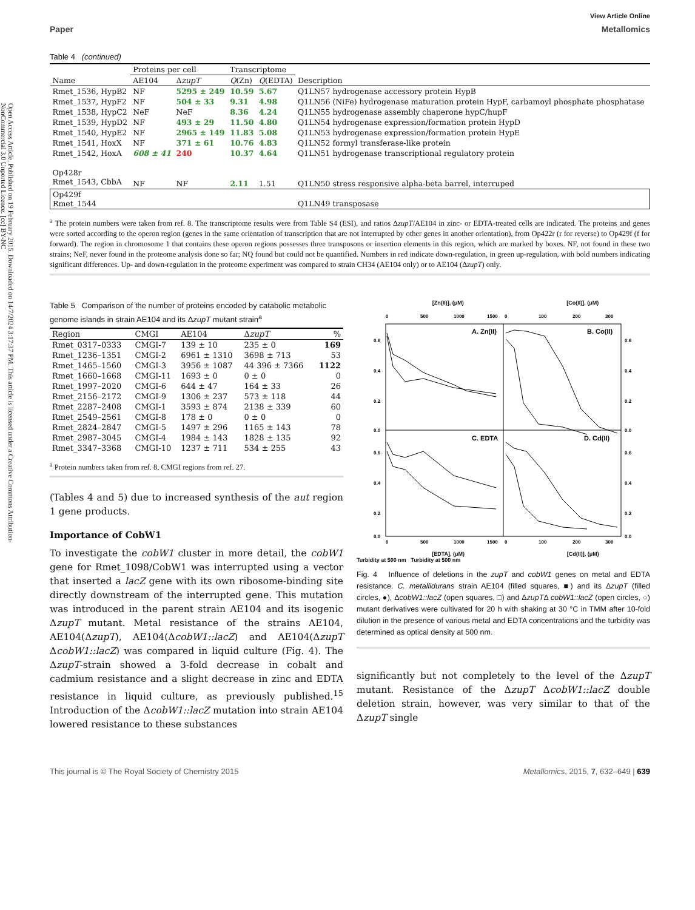Open Access Article. Published on 19 February 2015. Downloaded on 14/7/2024 3:17:37 PM. This article is licensed under a Creative Commons Attribution-NonCommercial 3.0 Unported Licence. [cc] BY-NC
View Article Online
Paper Metallomics
Table 4 (continued)
| | Proteins per cell | | Transcriptome | | |
| --- | --- | --- | --- | --- | --- |
| Name | AE104 | Δ zupT | Q (Zn) | Q (EDTA) | Description |
| Rmet_1536, HypB2 | NF | 5295 ± 249 | 10.59 | 5.67 | Q1LN57 hydrogenase accessory protein HypB |
| Rmet_1537, HypF2 | NF | 504 ± 33 | 9.31 | 4.98 | Q1LN56 (NiFe) hydrogenase maturation protein HypF, carbamoyl phosphate phosphatase |
| Rmet_1538, HypC2 | NeF | NeF | 8.36 | 4.24 | Q1LN55 hydrogenase assembly chaperone hypC/hupF |
| Rmet_1539, HypD2 | NF | 493 ± 29 | 11.50 | 4.80 | Q1LN54 hydrogenase expression/formation protein HypD |
| Rmet_1540, HypE2 | NF | 2965 ± 149 | 11.83 | 5.08 | Q1LN53 hydrogenase expression/formation protein HypE |
| Rmet_1541, HoxX | NF | 371 ± 61 | 10.76 | 4.83 | Q1LN52 formyl transferase-like protein |
| Rmet_1542, HoxA | 608 ± 41 | 240 | 10.37 | 4.64 | Q1LN51 hydrogenase transcriptional regulatory protein |
| Op428r Rmet_1543, CbbA | NF | NF | 2.11 | 1.51 | Q1LN50 stress responsive alpha-beta barrel, interruped |
| Op429f Rmet_1544 | | | | | Q1LN49 transposase |
<sup>a</sup> The protein numbers were taken from ref. 8. The transcriptome results were from Table S4 (ESI), and ratios ΔzupT/AE104 in zinc- or EDTA-treated cells are indicated. The proteins and genes were sorted according to the operon region (genes in the same orientation of transcription that are not interrupted by other genes in another orientation), from Op422r (r for reverse) to Op429f (f for forward). The region in chromosome 1 that contains these operon regions possesses three transposons or insertion elements in this region, which are marked by boxes. NF, not found in these two strains; NeF, never found in the proteome analysis done so far; NQ found but could not be quantified. Numbers in red indicate down-regulation, in green up-regulation, with bold numbers indicating significant differences. Up- and down-regulation in the proteome experiment was compared to strain CH34 (AE104 only) or to AE104 (ΔzupT) only.
Table 5 Comparison of the number of proteins encoded by catabolic metabolic genome islands in strain AE104 and its ΔzupT mutant strain<sup>a</sup>
| Region | CMGI | AE104 | Δ zupT | % |
| --- | --- | --- | --- | --- |
| Rmet_0317–0333 | CMGI-7 | 139 ± 10 | 235 ± 0 | 169 |
| Rmet_1236–1351 | CMGI-2 | 6961 ± 1310 | 3698 ± 713 | 53 |
| Rmet_1465–1560 | CMGI-3 | 3956 ± 1087 | 44 396 ± 7366 | 1122 |
| Rmet_1660–1668 | CMGI-11 | 1693 ± 0 | 0 ± 0 | 0 |
| Rmet_1997–2020 | CMGI-6 | 644 ± 47 | 164 ± 33 | 26 |
| Rmet_2156–2172 | CMGI-9 | 1306 ± 237 | 573 ± 118 | 44 |
| Rmet_2287–2408 | CMGI-1 | 3593 ± 874 | 2138 ± 339 | 60 |
| Rmet_2549–2561 | CMGI-8 | 178 ± 0 | 0 ± 0 | 0 |
| Rmet_2824–2847 | CMGI-5 | 1497 ± 296 | 1165 ± 143 | 78 |
| Rmet_2987–3045 | CMGI-4 | 1984 ± 143 | 1828 ± 135 | 92 |
| Rmet_3347–3368 | CMGI-10 | 1237 ± 711 | 534 ± 255 | 43 |
<sup>a</sup> Protein numbers taken from ref. 8, CMGI regions from ref. 27.
(Tables 4 and 5) due to increased synthesis of the aut region 1 gene products.
Importance of CobW1
To investigate the cobW1 cluster in more detail, the cobW1 gene for Rmet_1098/CobW1 was interrupted using a vector that inserted a lacZ gene with its own ribosome-binding site directly downstream of the interrupted gene. This mutation was introduced in the parent strain AE104 and its isogenic ΔzupT mutant. Metal resistance of the strains AE104, AE104(ΔzupT), AE104(ΔcobW1::lacZ) and AE104(ΔzupT ΔcobW1::lacZ) was compared in liquid culture (Fig. 4). The ΔzupT-strain showed a 3-fold decrease in cobalt and cadmium resistance and a slight decrease in zinc and EDTA resistance in liquid culture, as previously published.<sup>15</sup> Introduction of the ΔcobW1::lacZ mutation into strain AE104 lowered resistance to these substances
[Zn(II)], (μM) [Co(II)], (μM)
0
500
1000
1500
0
100
200
300
A. Zn(II)
B. Co(II)
C. EDTA
D. Cd(II)
0.6
0.4
0.2
0.0
0.6
0.4
0.2
0.0
0.6
0.4
0.2
0.0
0.6
0.4
0.2
0.0
0
500
1000
1500
0
100
200
300
[EDTA], (μM) [Cd(II)], (μM)
Turbidity at 500 nm Turbidity at 500 nm
Fig. 4 Influence of deletions in the zupT and cobW1 genes on metal and EDTA resistance. C. metallidurans strain AE104 (filled squares, ■) and its ΔzupT (filled circles, ●), ΔcobW1::lacZ (open squares, □) and ΔzupTΔ cobW1::lacZ (open circles, ○) mutant derivatives were cultivated for 20 h with shaking at 30 °C in TMM after 10-fold dilution in the presence of various metal and EDTA concentrations and the turbidity was determined as optical density at 500 nm.
significantly but not completely to the level of the ΔzupT mutant. Resistance of the ΔzupT ΔcobW1::lacZ double deletion strain, however, was very similar to that of the ΔzupT single
This journal is © The Royal Society of Chemistry 2015 Metallomics, 2015, 7, 632–649 | 639